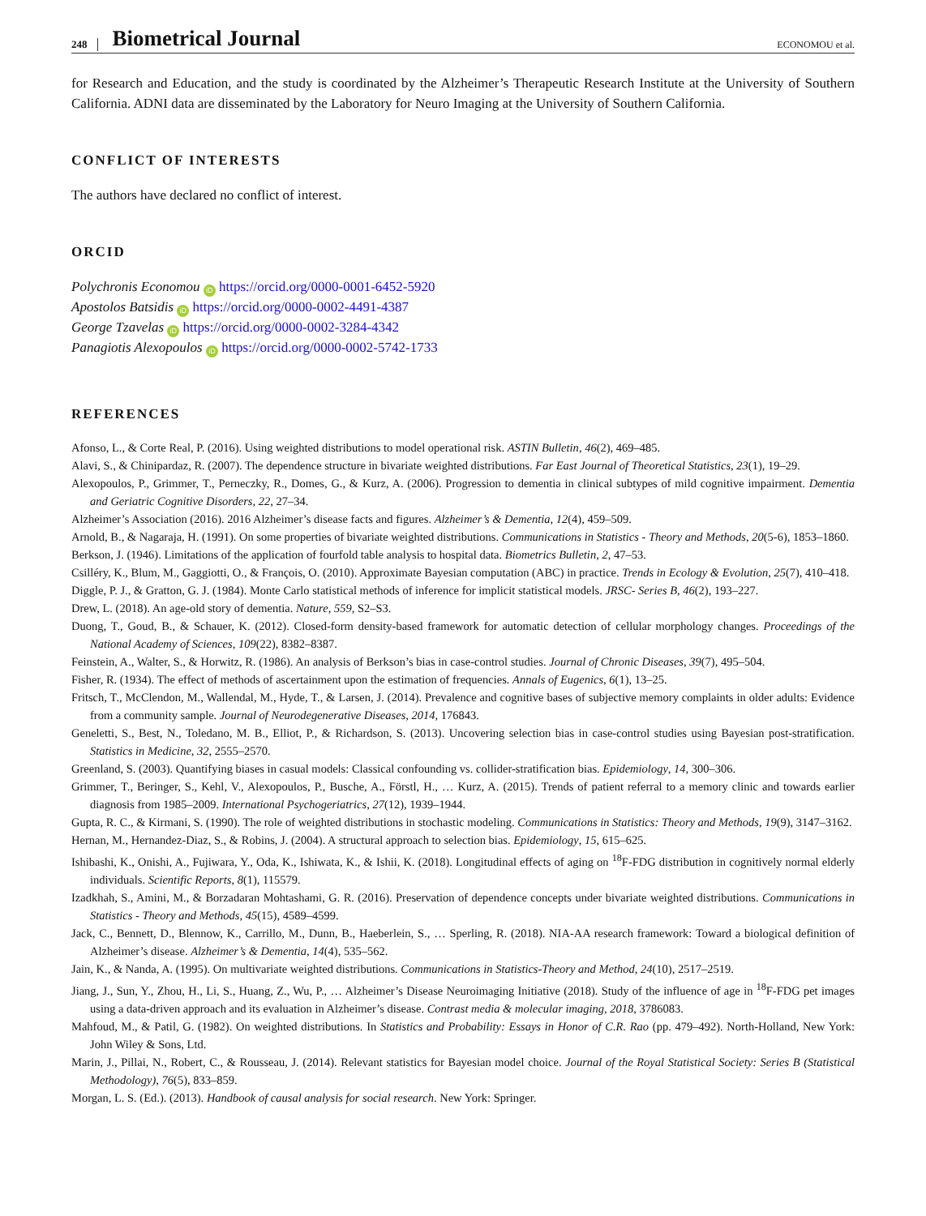248 Biometrical Journal ECONOMOU et al.
for Research and Education, and the study is coordinated by the Alzheimer’s Therapeutic Research Institute at the University of Southern California. ADNI data are disseminated by the Laboratory for Neuro Imaging at the University of Southern California.
CONFLICT OF INTERESTS
The authors have declared no conflict of interest.
ORCID
Polychronis Economou iD https://orcid.org/0000-0001-6452-5920
Apostolos Batsidis iD https://orcid.org/0000-0002-4491-4387
George Tzavelas iD https://orcid.org/0000-0002-3284-4342
Panagiotis Alexopoulos iD https://orcid.org/0000-0002-5742-1733
REFERENCES
Afonso, L., & Corte Real, P. (2016). Using weighted distributions to model operational risk. ASTIN Bulletin, 46(2), 469–485.
Alavi, S., & Chinipardaz, R. (2007). The dependence structure in bivariate weighted distributions. Far East Journal of Theoretical Statistics, 23(1), 19–29.
Alexopoulos, P., Grimmer, T., Perneczky, R., Domes, G., & Kurz, A. (2006). Progression to dementia in clinical subtypes of mild cognitive impairment. Dementia and Geriatric Cognitive Disorders, 22, 27–34.
Alzheimer’s Association (2016). 2016 Alzheimer’s disease facts and figures. Alzheimer’s & Dementia, 12(4), 459–509.
Arnold, B., & Nagaraja, H. (1991). On some properties of bivariate weighted distributions. Communications in Statistics - Theory and Methods, 20(5-6), 1853–1860.
Berkson, J. (1946). Limitations of the application of fourfold table analysis to hospital data. Biometrics Bulletin, 2, 47–53.
Csilléry, K., Blum, M., Gaggiotti, O., & François, O. (2010). Approximate Bayesian computation (ABC) in practice. Trends in Ecology & Evolution, 25(7), 410–418.
Diggle, P. J., & Gratton, G. J. (1984). Monte Carlo statistical methods of inference for implicit statistical models. JRSC- Series B, 46(2), 193–227.
Drew, L. (2018). An age-old story of dementia. Nature, 559, S2–S3.
Duong, T., Goud, B., & Schauer, K. (2012). Closed-form density-based framework for automatic detection of cellular morphology changes. Proceedings of the National Academy of Sciences, 109(22), 8382–8387.
Feinstein, A., Walter, S., & Horwitz, R. (1986). An analysis of Berkson’s bias in case-control studies. Journal of Chronic Diseases, 39(7), 495–504.
Fisher, R. (1934). The effect of methods of ascertainment upon the estimation of frequencies. Annals of Eugenics, 6(1), 13–25.
Fritsch, T., McClendon, M., Wallendal, M., Hyde, T., & Larsen, J. (2014). Prevalence and cognitive bases of subjective memory complaints in older adults: Evidence from a community sample. Journal of Neurodegenerative Diseases, 2014, 176843.
Geneletti, S., Best, N., Toledano, M. B., Elliot, P., & Richardson, S. (2013). Uncovering selection bias in case-control studies using Bayesian post-stratification. Statistics in Medicine, 32, 2555–2570.
Greenland, S. (2003). Quantifying biases in casual models: Classical confounding vs. collider-stratification bias. Epidemiology, 14, 300–306.
Grimmer, T., Beringer, S., Kehl, V., Alexopoulos, P., Busche, A., Förstl, H., … Kurz, A. (2015). Trends of patient referral to a memory clinic and towards earlier diagnosis from 1985–2009. International Psychogeriatrics, 27(12), 1939–1944.
Gupta, R. C., & Kirmani, S. (1990). The role of weighted distributions in stochastic modeling. Communications in Statistics: Theory and Methods, 19(9), 3147–3162.
Hernan, M., Hernandez-Diaz, S., & Robins, J. (2004). A structural approach to selection bias. Epidemiology, 15, 615–625.
Ishibashi, K., Onishi, A., Fujiwara, Y., Oda, K., Ishiwata, K., & Ishii, K. (2018). Longitudinal effects of aging on <sup>18</sup>F-FDG distribution in cognitively normal elderly individuals. Scientific Reports, 8(1), 115579.
Izadkhah, S., Amini, M., & Borzadaran Mohtashami, G. R. (2016). Preservation of dependence concepts under bivariate weighted distributions. Communications in Statistics - Theory and Methods, 45(15), 4589–4599.
Jack, C., Bennett, D., Blennow, K., Carrillo, M., Dunn, B., Haeberlein, S., … Sperling, R. (2018). NIA-AA research framework: Toward a biological definition of Alzheimer’s disease. Alzheimer’s & Dementia, 14(4), 535–562.
Jain, K., & Nanda, A. (1995). On multivariate weighted distributions. Communications in Statistics-Theory and Method, 24(10), 2517–2519.
Jiang, J., Sun, Y., Zhou, H., Li, S., Huang, Z., Wu, P., … Alzheimer’s Disease Neuroimaging Initiative (2018). Study of the influence of age in <sup>18</sup>F-FDG pet images using a data-driven approach and its evaluation in Alzheimer’s disease. Contrast media & molecular imaging, 2018, 3786083.
Mahfoud, M., & Patil, G. (1982). On weighted distributions. In Statistics and Probability: Essays in Honor of C.R. Rao (pp. 479–492). North-Holland, New York: John Wiley & Sons, Ltd.
Marin, J., Pillai, N., Robert, C., & Rousseau, J. (2014). Relevant statistics for Bayesian model choice. Journal of the Royal Statistical Society: Series B (Statistical Methodology), 76(5), 833–859.
Morgan, L. S. (Ed.). (2013). Handbook of causal analysis for social research. New York: Springer.